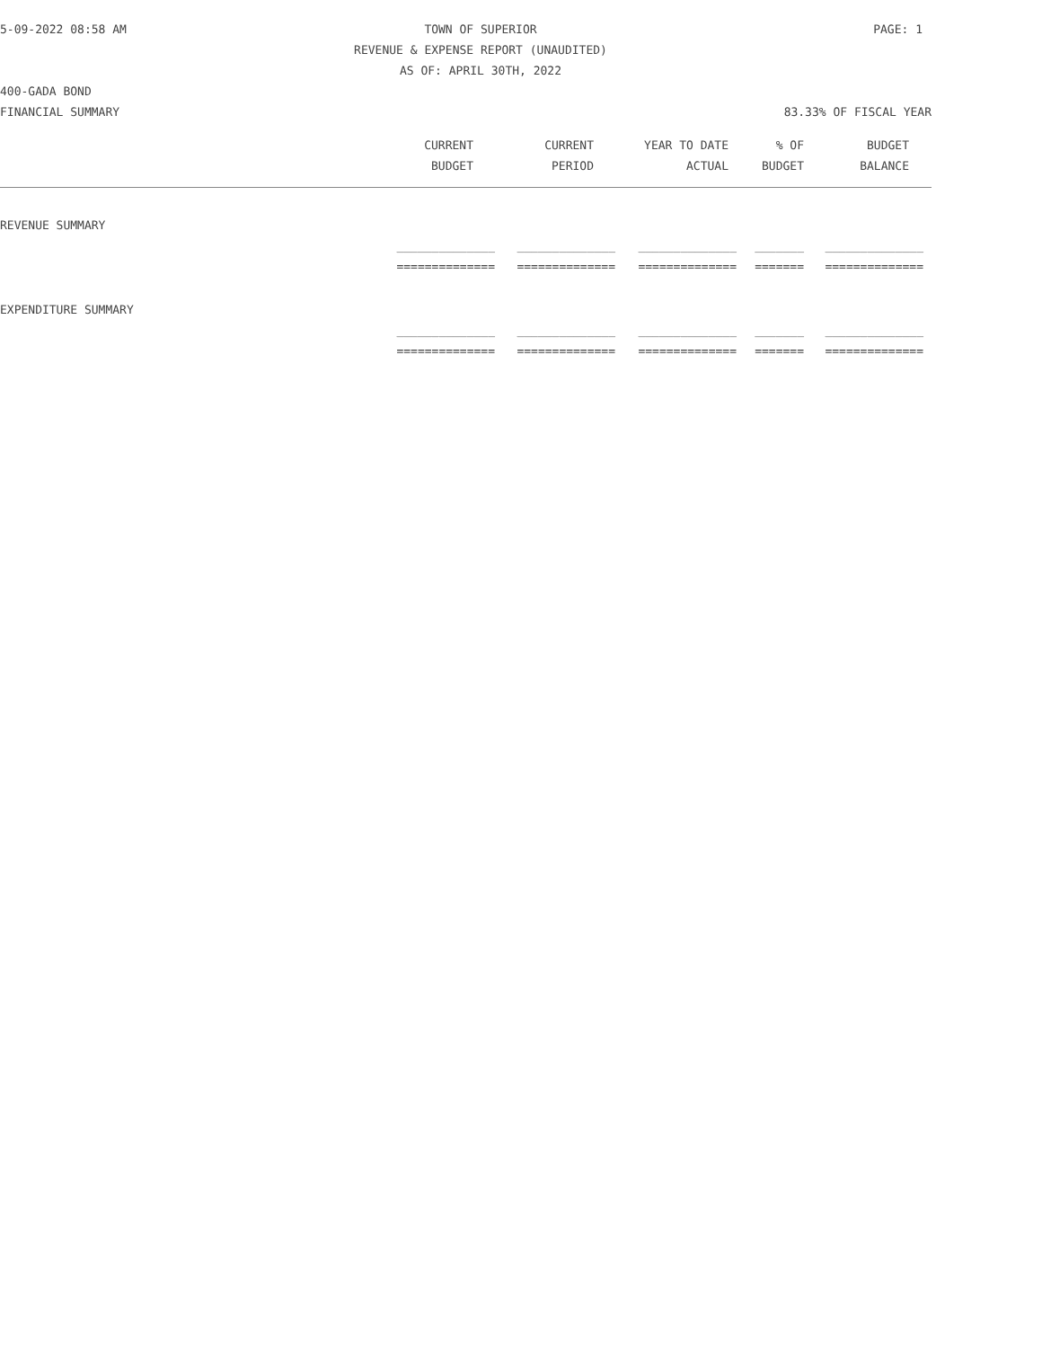5-09-2022 08:58 AM TOWN OF SUPERIOR PAGE: 1
REVENUE & EXPENSE REPORT (UNAUDITED)
AS OF: APRIL 30TH, 2022
400-GADA BOND
FINANCIAL SUMMARY 83.33% OF FISCAL YEAR
| CURRENT | CURRENT | YEAR TO DATE | % OF | BUDGET |
| --- | --- | --- | --- | --- |
| BUDGET | PERIOD | ACTUAL | BUDGET | BALANCE |
REVENUE SUMMARY
| ______________ | ______________ | ______________ | _______ | ______________ |
| ============== | ============== | ============== | ======= | ============== |
EXPENDITURE SUMMARY
| ______________ | ______________ | ______________ | _______ | ______________ |
| ============== | ============== | ============== | ======= | ============== |